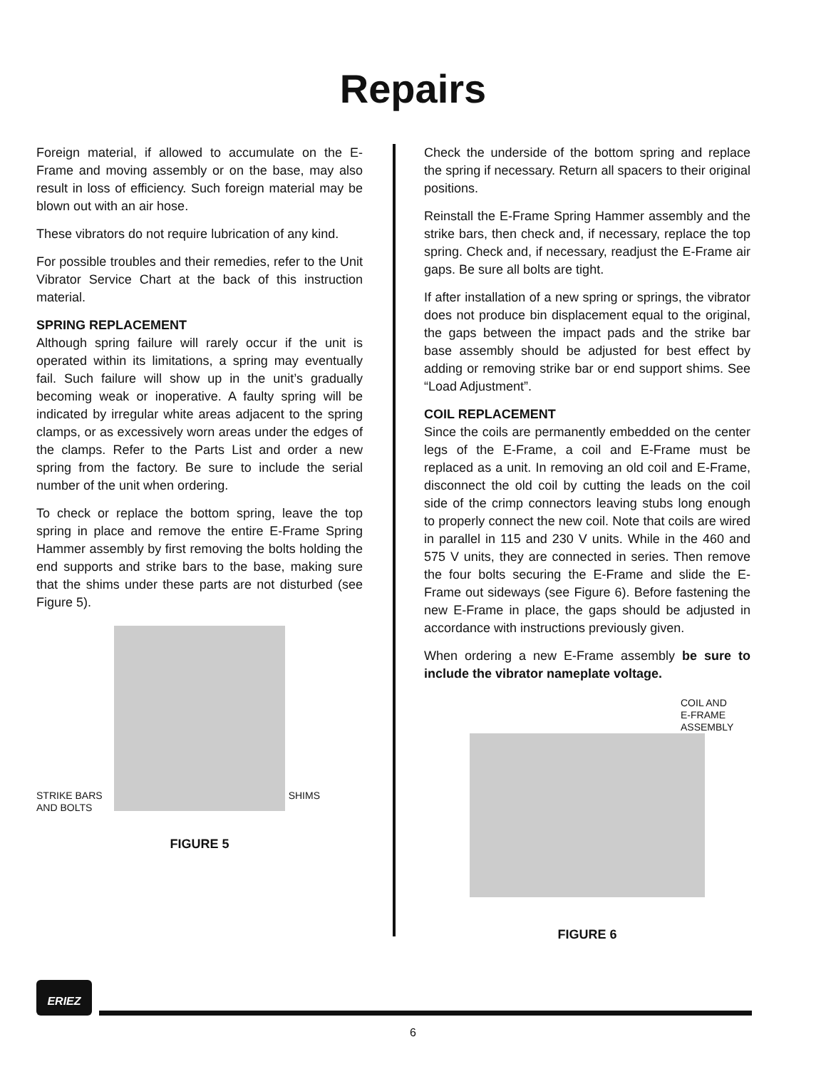Repairs
Foreign material, if allowed to accumulate on the E-Frame and moving assembly or on the base, may also result in loss of efficiency. Such foreign material may be blown out with an air hose.
These vibrators do not require lubrication of any kind.
For possible troubles and their remedies, refer to the Unit Vibrator Service Chart at the back of this instruction material.
SPRING REPLACEMENT
Although spring failure will rarely occur if the unit is operated within its limitations, a spring may eventually fail. Such failure will show up in the unit’s gradually becoming weak or inoperative. A faulty spring will be indicated by irregular white areas adjacent to the spring clamps, or as excessively worn areas under the edges of the clamps. Refer to the Parts List and order a new spring from the factory. Be sure to include the serial number of the unit when ordering.
To check or replace the bottom spring, leave the top spring in place and remove the entire E-Frame Spring Hammer assembly by first removing the bolts holding the end supports and strike bars to the base, making sure that the shims under these parts are not disturbed (see Figure 5).
STRIKE BARS
AND BOLTS SHIMS
FIGURE 5
Check the underside of the bottom spring and replace the spring if necessary. Return all spacers to their original positions.
Reinstall the E-Frame Spring Hammer assembly and the strike bars, then check and, if necessary, replace the top spring. Check and, if necessary, readjust the E-Frame air gaps. Be sure all bolts are tight.
If after installation of a new spring or springs, the vibrator does not produce bin displacement equal to the original, the gaps between the impact pads and the strike bar base assembly should be adjusted for best effect by adding or removing strike bar or end support shims. See “Load Adjustment”.
COIL REPLACEMENT
Since the coils are permanently embedded on the center legs of the E-Frame, a coil and E-Frame must be replaced as a unit. In removing an old coil and E-Frame, disconnect the old coil by cutting the leads on the coil side of the crimp connectors leaving stubs long enough to properly connect the new coil. Note that coils are wired in parallel in 115 and 230 V units. While in the 460 and 575 V units, they are connected in series. Then remove the four bolts securing the E-Frame and slide the E-Frame out sideways (see Figure 6). Before fastening the new E-Frame in place, the gaps should be adjusted in accordance with instructions previously given.
When ordering a new E-Frame assembly be sure to include the vibrator nameplate voltage.
COIL AND
E-FRAME
ASSEMBLY
FIGURE 6
ERIEZ
6